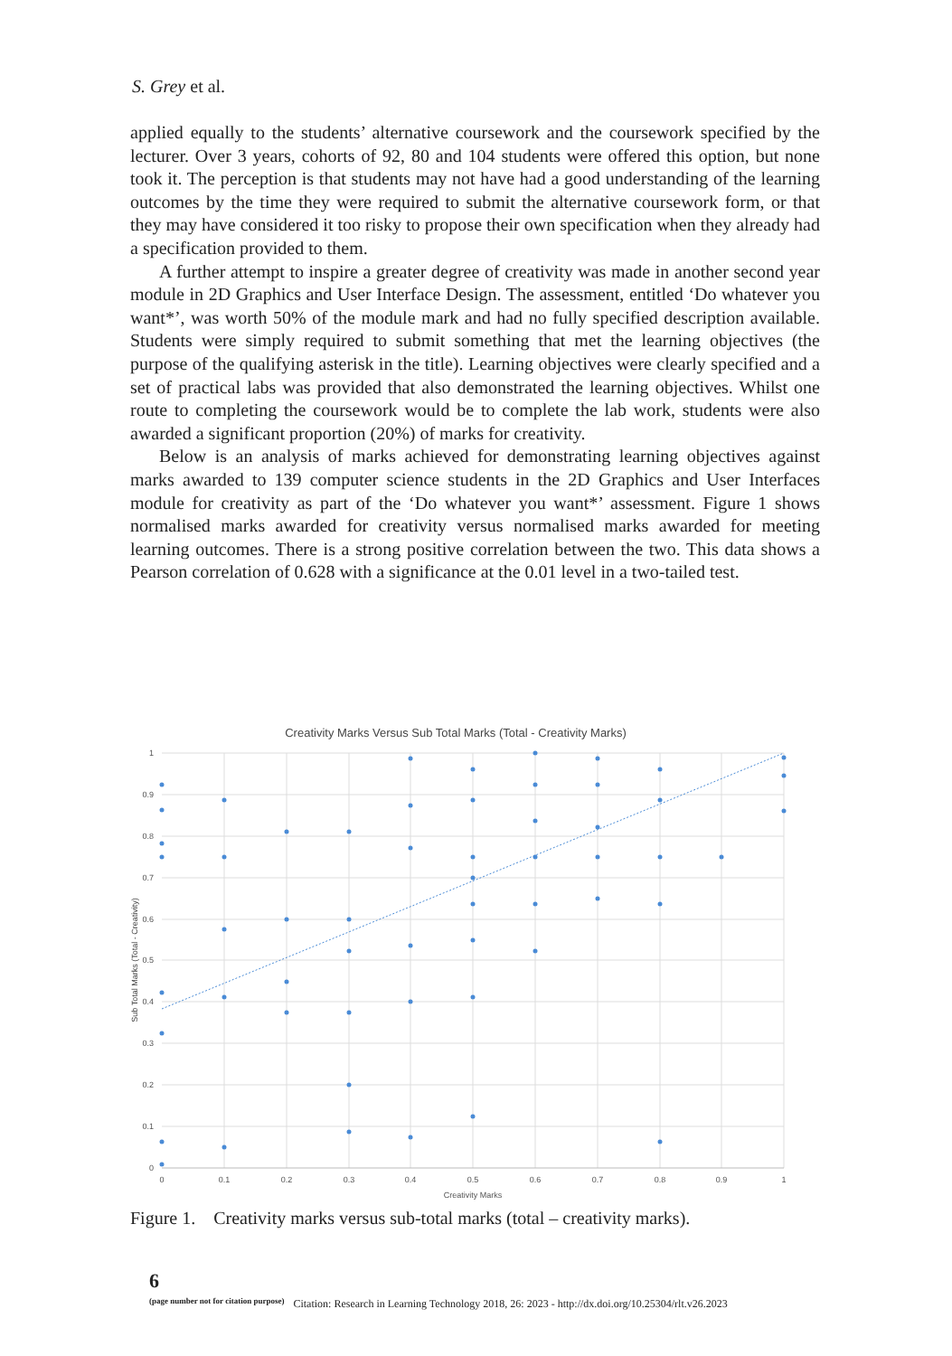S. Grey et al.
applied equally to the students’ alternative coursework and the coursework specified by the lecturer. Over 3 years, cohorts of 92, 80 and 104 students were offered this option, but none took it. The perception is that students may not have had a good understanding of the learning outcomes by the time they were required to submit the alternative coursework form, or that they may have considered it too risky to propose their own specification when they already had a specification provided to them.
A further attempt to inspire a greater degree of creativity was made in another second year module in 2D Graphics and User Interface Design. The assessment, entitled ‘Do whatever you want*’, was worth 50% of the module mark and had no fully specified description available. Students were simply required to submit something that met the learning objectives (the purpose of the qualifying asterisk in the title). Learning objectives were clearly specified and a set of practical labs was provided that also demonstrated the learning objectives. Whilst one route to completing the coursework would be to complete the lab work, students were also awarded a significant proportion (20%) of marks for creativity.
Below is an analysis of marks achieved for demonstrating learning objectives against marks awarded to 139 computer science students in the 2D Graphics and User Interfaces module for creativity as part of the ‘Do whatever you want*’ assessment. Figure 1 shows normalised marks awarded for creativity versus normalised marks awarded for meeting learning outcomes. There is a strong positive correlation between the two. This data shows a Pearson correlation of 0.628 with a significance at the 0.01 level in a two-tailed test.
Creativity Marks Versus Sub Total Marks (Total - Creativity Marks)
1
0.9
0.8
0.7
0.6
0.5
0.4
0.3
0.2
0.1
0
0
0.1
0.2
0.3
0.4
0.5
0.6
0.7
0.8
0.9
1
Creativity Marks
Sub Total Marks (Total - Creativity)
Figure 1. Creativity marks versus sub-total marks (total – creativity marks).
6
(page number not for citation purpose)
Citation: Research in Learning Technology 2018, 26: 2023 - http://dx.doi.org/10.25304/rlt.v26.2023